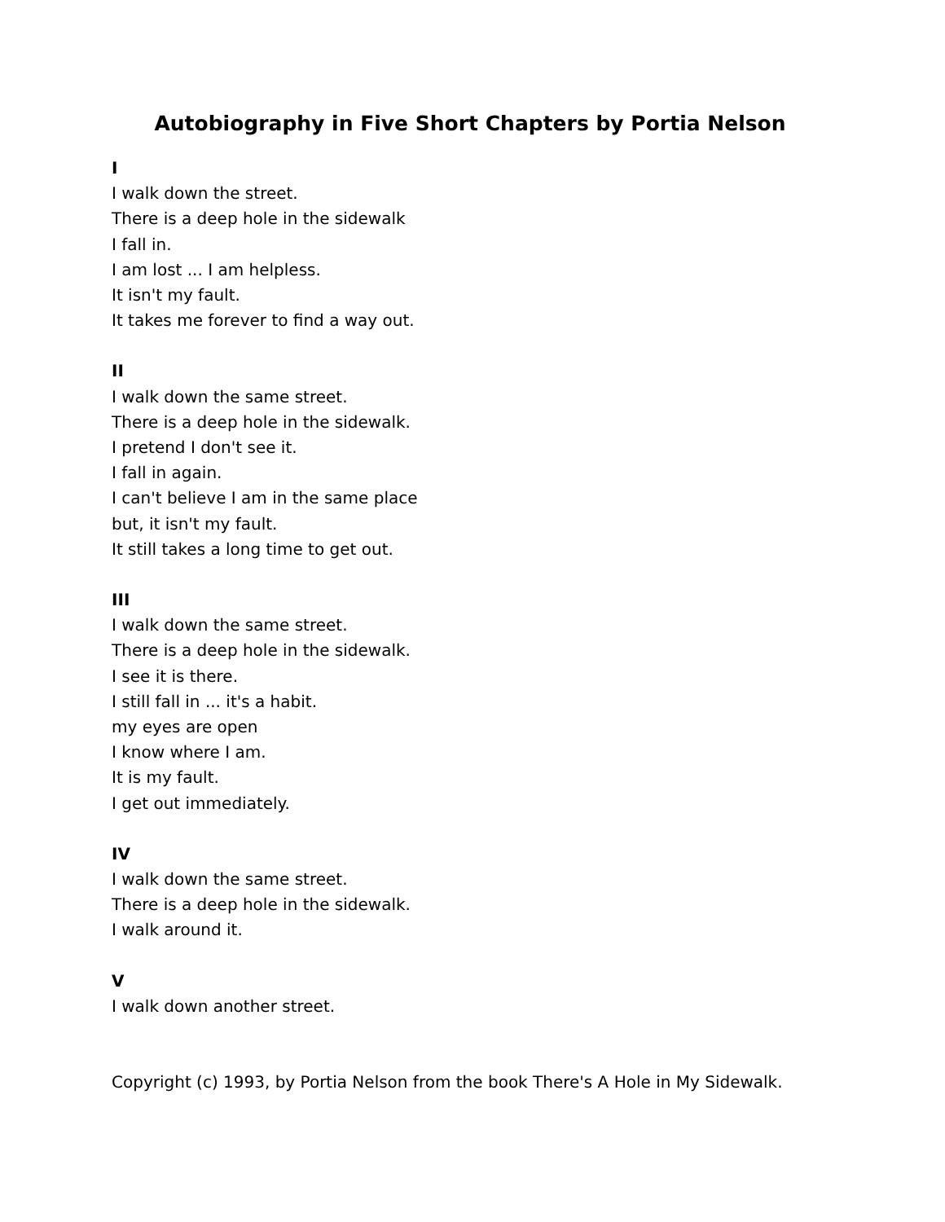Autobiography in Five Short Chapters by Portia Nelson
I
I walk down the street.
There is a deep hole in the sidewalk
I fall in.
I am lost ... I am helpless.
It isn't my fault.
It takes me forever to find a way out.
II
I walk down the same street.
There is a deep hole in the sidewalk.
I pretend I don't see it.
I fall in again.
I can't believe I am in the same place
but, it isn't my fault.
It still takes a long time to get out.
III
I walk down the same street.
There is a deep hole in the sidewalk.
I see it is there.
I still fall in ... it's a habit.
my eyes are open
I know where I am.
It is my fault.
I get out immediately.
IV
I walk down the same street.
There is a deep hole in the sidewalk.
I walk around it.
V
I walk down another street.
Copyright (c) 1993, by Portia Nelson from the book There's A Hole in My Sidewalk.